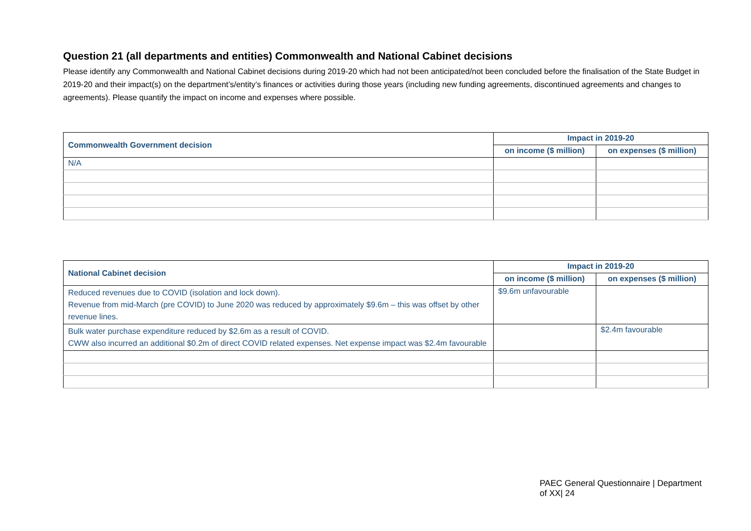Question 21 (all departments and entities) Commonwealth and National Cabinet decisions
Please identify any Commonwealth and National Cabinet decisions during 2019-20 which had not been anticipated/not been concluded before the finalisation of the State Budget in 2019-20 and their impact(s) on the department’s/entity’s finances or activities during those years (including new funding agreements, discontinued agreements and changes to agreements). Please quantify the impact on income and expenses where possible.
| Commonwealth Government decision | Impact in 2019-20 | |
| --- | --- | --- |
| | on income ($ million) | on expenses ($ million) |
| N/A | | |
| National Cabinet decision | Impact in 2019-20 | |
| --- | --- | --- |
| | on income ($ million) | on expenses ($ million) |
| Reduced revenues due to COVID (isolation and lock down). Revenue from mid-March (pre COVID) to June 2020 was reduced by approximately $9.6m – this was offset by other revenue lines. | $9.6m unfavourable | |
| Bulk water purchase expenditure reduced by $2.6m as a result of COVID. CWW also incurred an additional $0.2m of direct COVID related expenses. Net expense impact was $2.4m favourable | | $2.4m favourable |
PAEC General Questionnaire | Department of XX| 24